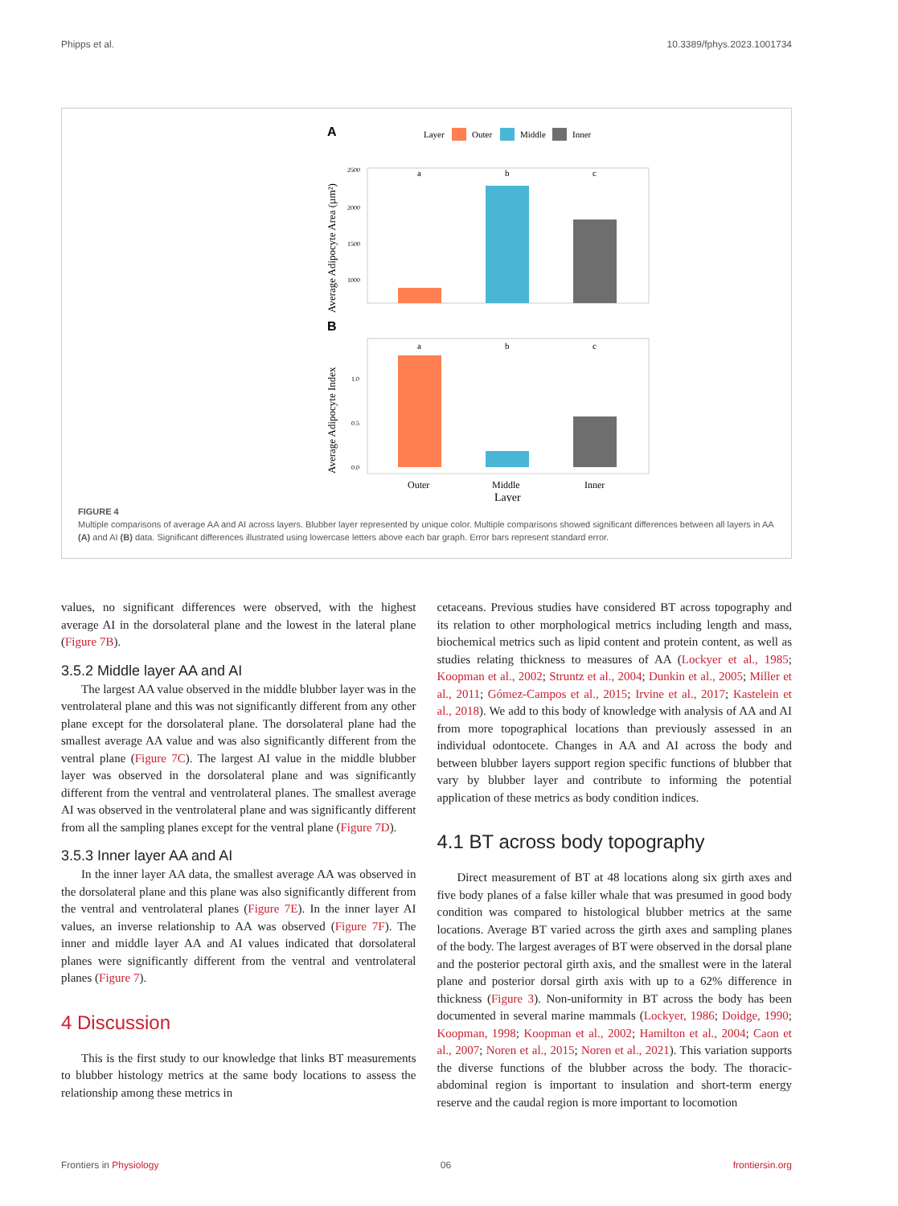Phipps et al. 10.3389/fphys.2023.1001734
A
Layer
Outer
Middle
Inner
2500
2000
1500
1000
a
b
c
Average Adipocyte Area (µm²)
B
1.0
0.5
0.0
a
b
c
Average Adipocyte Index
Outer
Middle
Inner
Layer
FIGURE 4
Multiple comparisons of average AA and AI across layers. Blubber layer represented by unique color. Multiple comparisons showed significant differences between all layers in AA (A) and AI (B) data. Significant differences illustrated using lowercase letters above each bar graph. Error bars represent standard error.
values, no significant differences were observed, with the highest average AI in the dorsolateral plane and the lowest in the lateral plane (Figure 7B).
3.5.2 Middle layer AA and AI
The largest AA value observed in the middle blubber layer was in the ventrolateral plane and this was not significantly different from any other plane except for the dorsolateral plane. The dorsolateral plane had the smallest average AA value and was also significantly different from the ventral plane (Figure 7C). The largest AI value in the middle blubber layer was observed in the dorsolateral plane and was significantly different from the ventral and ventrolateral planes. The smallest average AI was observed in the ventrolateral plane and was significantly different from all the sampling planes except for the ventral plane (Figure 7D).
3.5.3 Inner layer AA and AI
In the inner layer AA data, the smallest average AA was observed in the dorsolateral plane and this plane was also significantly different from the ventral and ventrolateral planes (Figure 7E). In the inner layer AI values, an inverse relationship to AA was observed (Figure 7F). The inner and middle layer AA and AI values indicated that dorsolateral planes were significantly different from the ventral and ventrolateral planes (Figure 7).
4 Discussion
This is the first study to our knowledge that links BT measurements to blubber histology metrics at the same body locations to assess the relationship among these metrics in
cetaceans. Previous studies have considered BT across topography and its relation to other morphological metrics including length and mass, biochemical metrics such as lipid content and protein content, as well as studies relating thickness to measures of AA (Lockyer et al., 1985; Koopman et al., 2002; Struntz et al., 2004; Dunkin et al., 2005; Miller et al., 2011; Gómez-Campos et al., 2015; Irvine et al., 2017; Kastelein et al., 2018). We add to this body of knowledge with analysis of AA and AI from more topographical locations than previously assessed in an individual odontocete. Changes in AA and AI across the body and between blubber layers support region specific functions of blubber that vary by blubber layer and contribute to informing the potential application of these metrics as body condition indices.
4.1 BT across body topography
Direct measurement of BT at 48 locations along six girth axes and five body planes of a false killer whale that was presumed in good body condition was compared to histological blubber metrics at the same locations. Average BT varied across the girth axes and sampling planes of the body. The largest averages of BT were observed in the dorsal plane and the posterior pectoral girth axis, and the smallest were in the lateral plane and posterior dorsal girth axis with up to a 62% difference in thickness (Figure 3). Non-uniformity in BT across the body has been documented in several marine mammals (Lockyer, 1986; Doidge, 1990; Koopman, 1998; Koopman et al., 2002; Hamilton et al., 2004; Caon et al., 2007; Noren et al., 2015; Noren et al., 2021). This variation supports the diverse functions of the blubber across the body. The thoracic-abdominal region is important to insulation and short-term energy reserve and the caudal region is more important to locomotion
Frontiers in Physiology 06 frontiersin.org